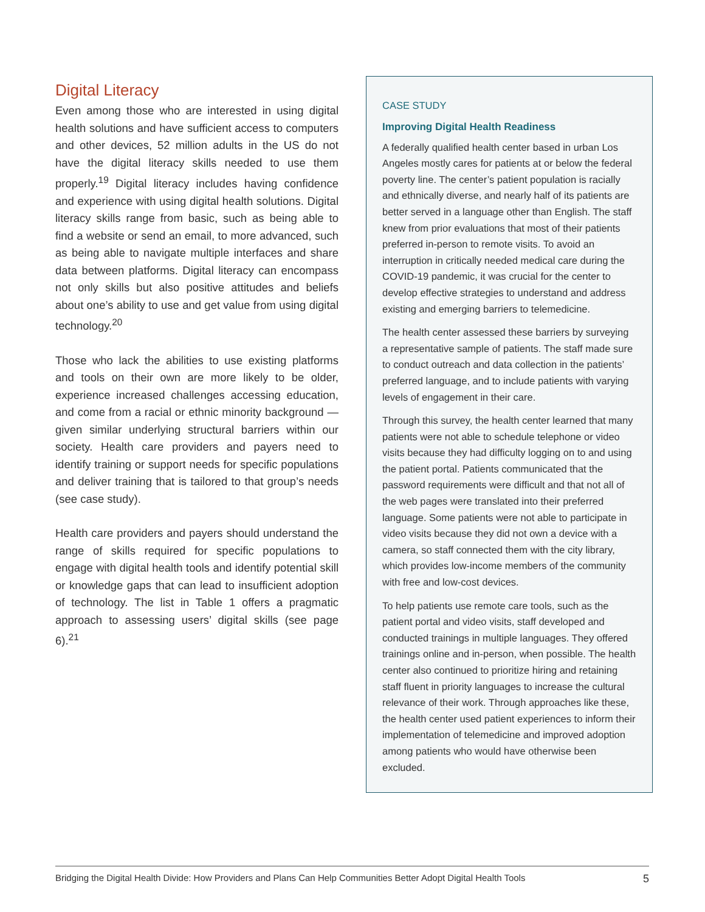Digital Literacy
Even among those who are interested in using digital health solutions and have sufficient access to computers and other devices, 52 million adults in the US do not have the digital literacy skills needed to use them properly.<sup>19</sup> Digital literacy includes having confidence and experience with using digital health solutions. Digital literacy skills range from basic, such as being able to find a website or send an email, to more advanced, such as being able to navigate multiple interfaces and share data between platforms. Digital literacy can encompass not only skills but also positive attitudes and beliefs about one’s ability to use and get value from using digital technology.<sup>20</sup>
Those who lack the abilities to use existing platforms and tools on their own are more likely to be older, experience increased challenges accessing education, and come from a racial or ethnic minority background — given similar underlying structural barriers within our society. Health care providers and payers need to identify training or support needs for specific populations and deliver training that is tailored to that group’s needs (see case study).
Health care providers and payers should understand the range of skills required for specific populations to engage with digital health tools and identify potential skill or knowledge gaps that can lead to insufficient adoption of technology. The list in Table 1 offers a pragmatic approach to assessing users’ digital skills (see page 6).<sup>21</sup>
CASE STUDY
Improving Digital Health Readiness
A federally qualified health center based in urban Los Angeles mostly cares for patients at or below the federal poverty line. The center’s patient population is racially and ethnically diverse, and nearly half of its patients are better served in a language other than English. The staff knew from prior evaluations that most of their patients preferred in-person to remote visits. To avoid an interruption in critically needed medical care during the COVID-19 pandemic, it was crucial for the center to develop effective strategies to understand and address existing and emerging barriers to telemedicine.
The health center assessed these barriers by surveying a representative sample of patients. The staff made sure to conduct outreach and data collection in the patients’ preferred language, and to include patients with varying levels of engagement in their care.
Through this survey, the health center learned that many patients were not able to schedule telephone or video visits because they had difficulty logging on to and using the patient portal. Patients communicated that the password requirements were difficult and that not all of the web pages were translated into their preferred language. Some patients were not able to participate in video visits because they did not own a device with a camera, so staff connected them with the city library, which provides low-income members of the community with free and low-cost devices.
To help patients use remote care tools, such as the patient portal and video visits, staff developed and conducted trainings in multiple languages. They offered trainings online and in-person, when possible. The health center also continued to prioritize hiring and retaining staff fluent in priority languages to increase the cultural relevance of their work. Through approaches like these, the health center used patient experiences to inform their implementation of telemedicine and improved adoption among patients who would have otherwise been excluded.
Bridging the Digital Health Divide: How Providers and Plans Can Help Communities Better Adopt Digital Health Tools 5